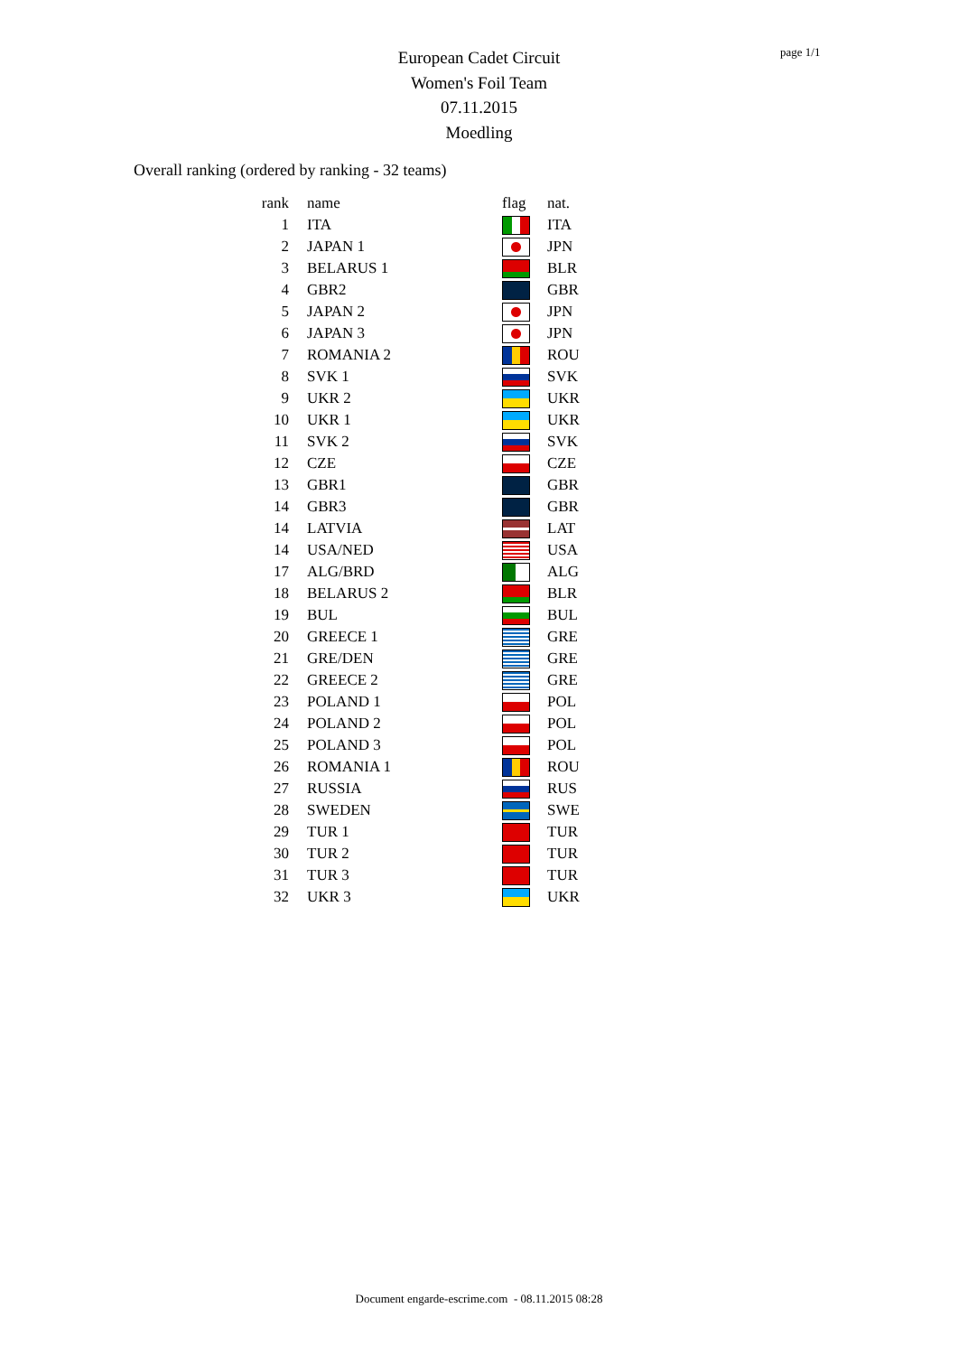page 1/1
European Cadet Circuit
Women's Foil Team
07.11.2015
Moedling
Overall ranking (ordered by ranking - 32 teams)
| rank | name | flag | nat. |
| --- | --- | --- | --- |
| 1 | ITA | | ITA |
| 2 | JAPAN 1 | | JPN |
| 3 | BELARUS 1 | | BLR |
| 4 | GBR2 | | GBR |
| 5 | JAPAN 2 | | JPN |
| 6 | JAPAN 3 | | JPN |
| 7 | ROMANIA 2 | | ROU |
| 8 | SVK 1 | | SVK |
| 9 | UKR 2 | | UKR |
| 10 | UKR 1 | | UKR |
| 11 | SVK 2 | | SVK |
| 12 | CZE | | CZE |
| 13 | GBR1 | | GBR |
| 14 | GBR3 | | GBR |
| 14 | LATVIA | | LAT |
| 14 | USA/NED | | USA |
| 17 | ALG/BRD | | ALG |
| 18 | BELARUS 2 | | BLR |
| 19 | BUL | | BUL |
| 20 | GREECE 1 | | GRE |
| 21 | GRE/DEN | | GRE |
| 22 | GREECE 2 | | GRE |
| 23 | POLAND 1 | | POL |
| 24 | POLAND 2 | | POL |
| 25 | POLAND 3 | | POL |
| 26 | ROMANIA 1 | | ROU |
| 27 | RUSSIA | | RUS |
| 28 | SWEDEN | | SWE |
| 29 | TUR 1 | | TUR |
| 30 | TUR 2 | | TUR |
| 31 | TUR 3 | | TUR |
| 32 | UKR 3 | | UKR |
Document engarde-escrime.com - 08.11.2015 08:28